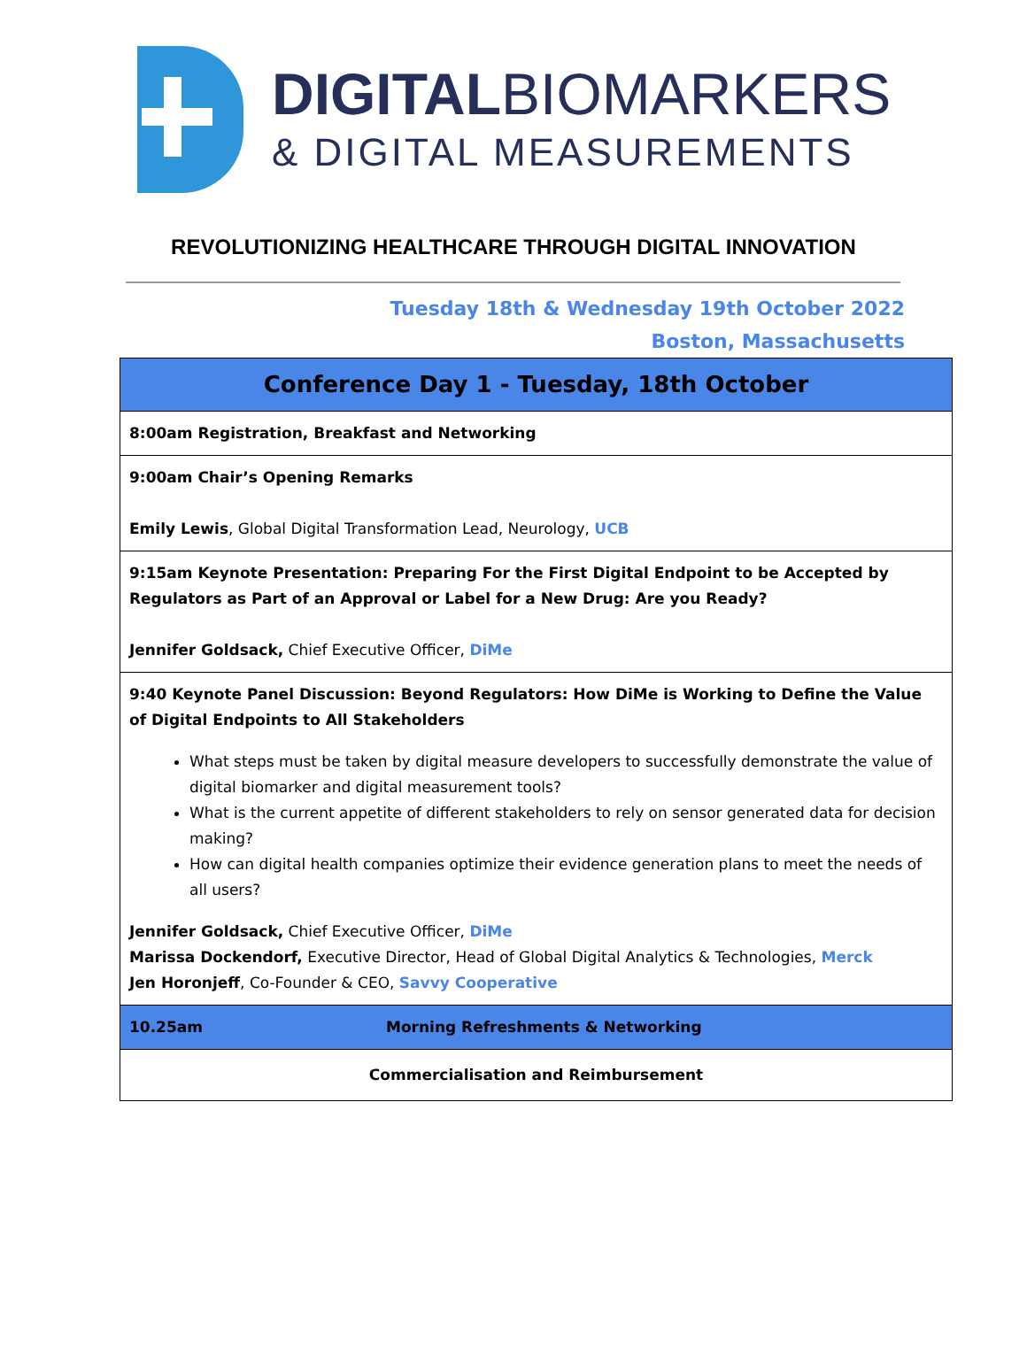DIGITALBIOMARKERS
& DIGITAL MEASUREMENTS
REVOLUTIONIZING HEALTHCARE THROUGH DIGITAL INNOVATION
Tuesday 18th & Wednesday 19th October 2022
Boston, Massachusetts
| Conference Day 1 - Tuesday, 18th October | |
| --- | --- |
| 8:00am Registration, Breakfast and Networking | |
| 9:00am Chair’s Opening Remarks Emily Lewis , Global Digital Transformation Lead, Neurology, UCB | |
| 9:15am Keynote Presentation: Preparing For the First Digital Endpoint to be Accepted by Regulators as Part of an Approval or Label for a New Drug: Are you Ready? Jennifer Goldsack, Chief Executive Officer, DiMe | |
| 9:40 Keynote Panel Discussion: Beyond Regulators: How DiMe is Working to Define the Value of Digital Endpoints to All Stakeholders What steps must be taken by digital measure developers to successfully demonstrate the value of digital biomarker and digital measurement tools? What is the current appetite of different stakeholders to rely on sensor generated data for decision making? How can digital health companies optimize their evidence generation plans to meet the needs of all users? Jennifer Goldsack, Chief Executive Officer, DiMe Marissa Dockendorf, Executive Director, Head of Global Digital Analytics & Technologies, Merck Jen Horonjeff , Co-Founder & CEO, Savvy Cooperative | |
| 10.25am | Morning Refreshments & Networking |
| Commercialisation and Reimbursement | |